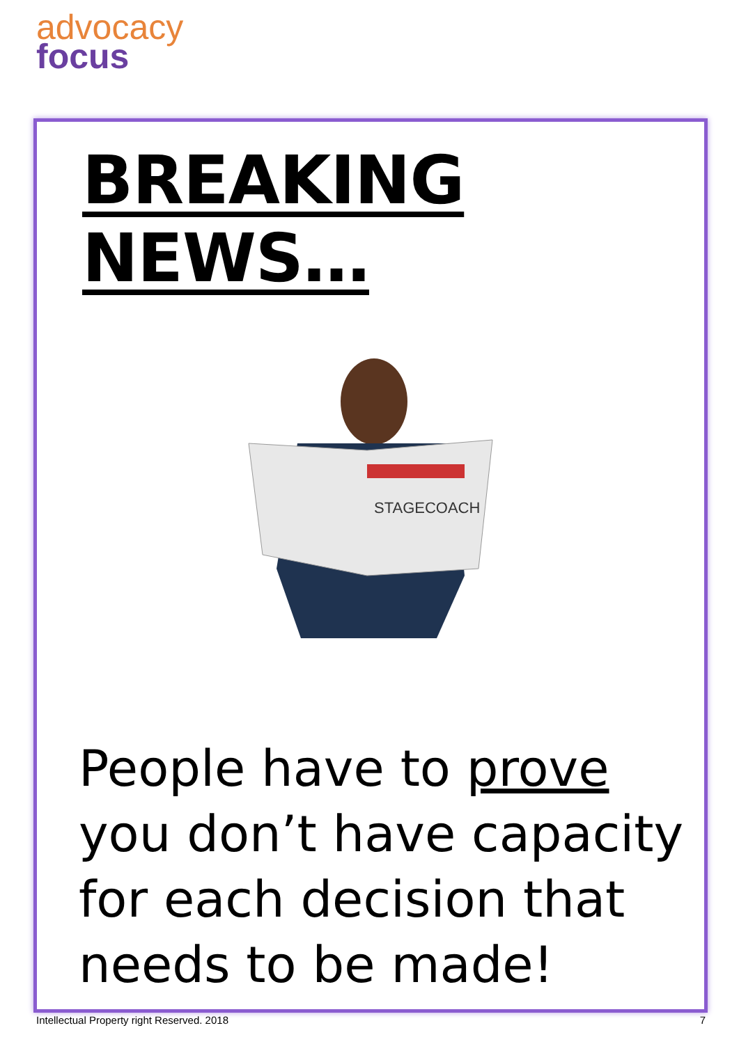advocacy
focus
BREAKING NEWS…
STAGECOACH
People have to prove
you don’t have capacity
for each decision that
needs to be made!
Intellectual Property right Reserved. 2018 7